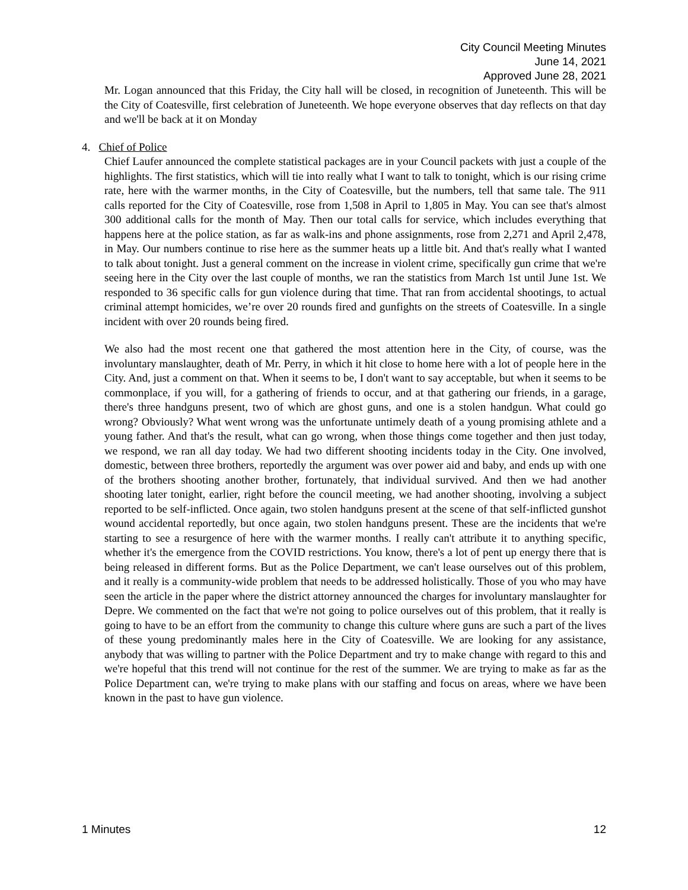City Council Meeting Minutes
June 14, 2021
Approved June 28, 2021
Mr. Logan announced that this Friday, the City hall will be closed, in recognition of Juneteenth. This will be the City of Coatesville, first celebration of Juneteenth. We hope everyone observes that day reflects on that day and we'll be back at it on Monday
4. Chief of Police
Chief Laufer announced the complete statistical packages are in your Council packets with just a couple of the highlights. The first statistics, which will tie into really what I want to talk to tonight, which is our rising crime rate, here with the warmer months, in the City of Coatesville, but the numbers, tell that same tale. The 911 calls reported for the City of Coatesville, rose from 1,508 in April to 1,805 in May. You can see that's almost 300 additional calls for the month of May. Then our total calls for service, which includes everything that happens here at the police station, as far as walk-ins and phone assignments, rose from 2,271 and April 2,478, in May. Our numbers continue to rise here as the summer heats up a little bit. And that's really what I wanted to talk about tonight. Just a general comment on the increase in violent crime, specifically gun crime that we're seeing here in the City over the last couple of months, we ran the statistics from March 1st until June 1st. We responded to 36 specific calls for gun violence during that time. That ran from accidental shootings, to actual criminal attempt homicides, we’re over 20 rounds fired and gunfights on the streets of Coatesville. In a single incident with over 20 rounds being fired.
We also had the most recent one that gathered the most attention here in the City, of course, was the involuntary manslaughter, death of Mr. Perry, in which it hit close to home here with a lot of people here in the City. And, just a comment on that. When it seems to be, I don't want to say acceptable, but when it seems to be commonplace, if you will, for a gathering of friends to occur, and at that gathering our friends, in a garage, there's three handguns present, two of which are ghost guns, and one is a stolen handgun. What could go wrong? Obviously? What went wrong was the unfortunate untimely death of a young promising athlete and a young father. And that's the result, what can go wrong, when those things come together and then just today, we respond, we ran all day today. We had two different shooting incidents today in the City. One involved, domestic, between three brothers, reportedly the argument was over power aid and baby, and ends up with one of the brothers shooting another brother, fortunately, that individual survived. And then we had another shooting later tonight, earlier, right before the council meeting, we had another shooting, involving a subject reported to be self-inflicted. Once again, two stolen handguns present at the scene of that self-inflicted gunshot wound accidental reportedly, but once again, two stolen handguns present. These are the incidents that we're starting to see a resurgence of here with the warmer months. I really can't attribute it to anything specific, whether it's the emergence from the COVID restrictions. You know, there's a lot of pent up energy there that is being released in different forms. But as the Police Department, we can't lease ourselves out of this problem, and it really is a community-wide problem that needs to be addressed holistically. Those of you who may have seen the article in the paper where the district attorney announced the charges for involuntary manslaughter for Depre. We commented on the fact that we're not going to police ourselves out of this problem, that it really is going to have to be an effort from the community to change this culture where guns are such a part of the lives of these young predominantly males here in the City of Coatesville. We are looking for any assistance, anybody that was willing to partner with the Police Department and try to make change with regard to this and we're hopeful that this trend will not continue for the rest of the summer. We are trying to make as far as the Police Department can, we're trying to make plans with our staffing and focus on areas, where we have been known in the past to have gun violence.
1 Minutes 12